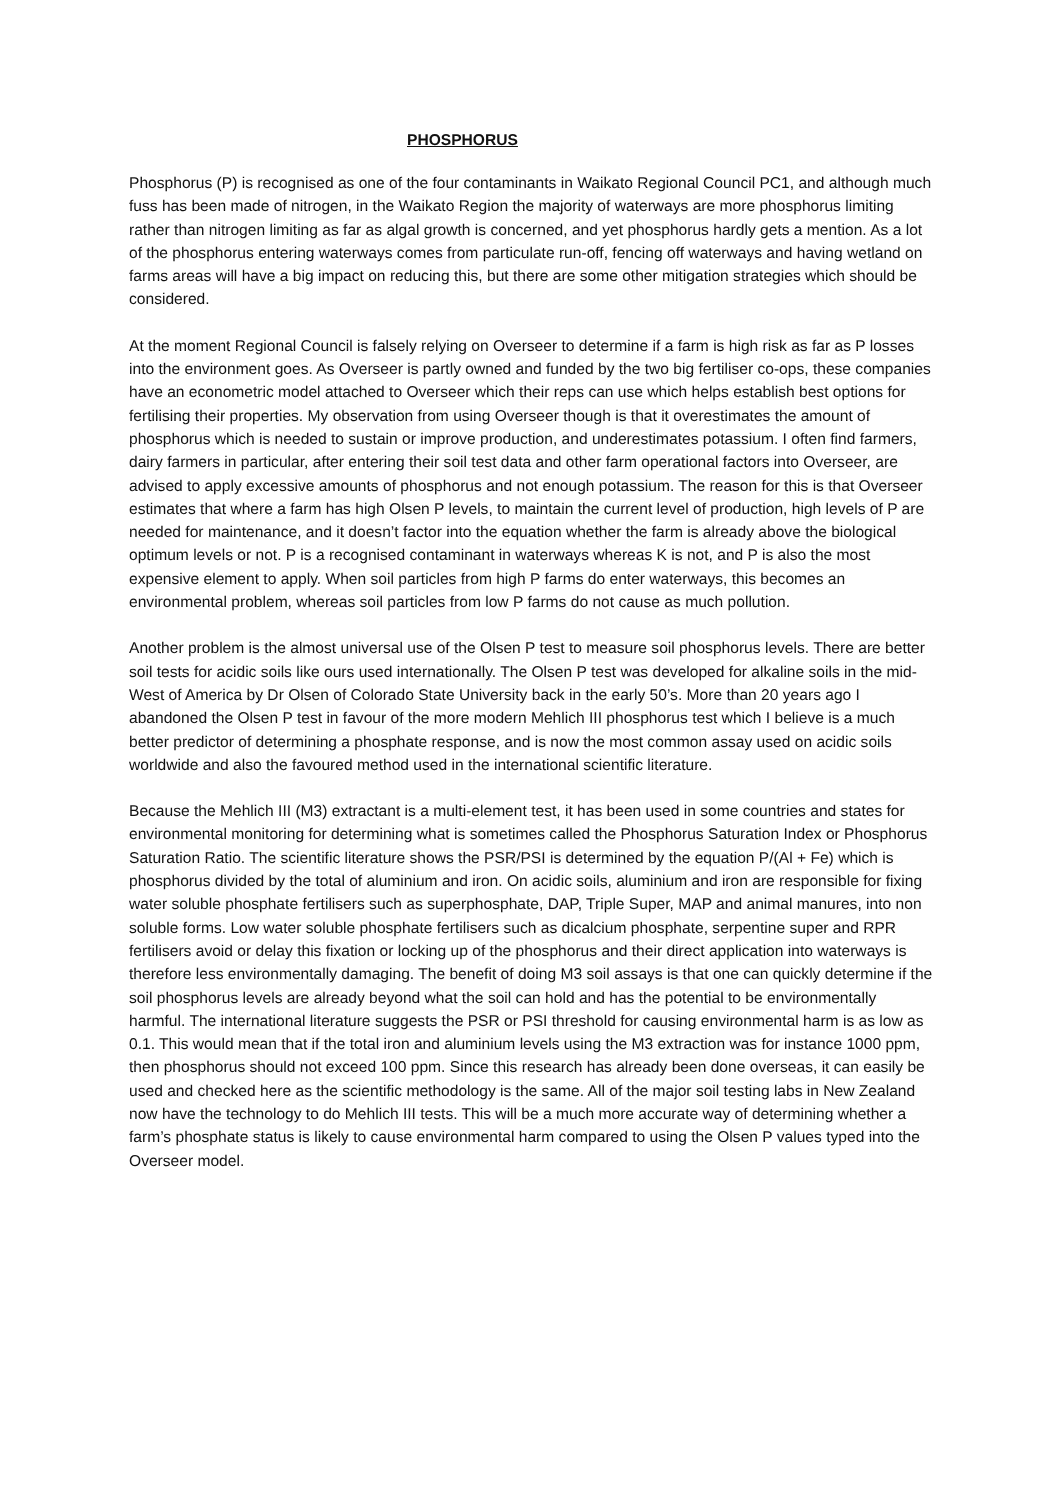PHOSPHORUS
Phosphorus (P) is recognised as one of the four contaminants in Waikato Regional Council PC1, and although much fuss has been made of nitrogen, in the Waikato Region the majority of waterways are more phosphorus limiting rather than nitrogen limiting as far as algal growth is concerned, and yet phosphorus hardly gets a mention. As a lot of the phosphorus entering waterways comes from particulate run-off, fencing off waterways and having wetland on farms areas will have a big impact on reducing this, but there are some other mitigation strategies which should be considered.
At the moment Regional Council is falsely relying on Overseer to determine if a farm is high risk as far as P losses into the environment goes. As Overseer is partly owned and funded by the two big fertiliser co-ops, these companies have an econometric model attached to Overseer which their reps can use which helps establish best options for fertilising their properties. My observation from using Overseer though is that it overestimates the amount of phosphorus which is needed to sustain or improve production, and underestimates potassium. I often find farmers, dairy farmers in particular, after entering their soil test data and other farm operational factors into Overseer, are advised to apply excessive amounts of phosphorus and not enough potassium. The reason for this is that Overseer estimates that where a farm has high Olsen P levels, to maintain the current level of production, high levels of P are needed for maintenance, and it doesn’t factor into the equation whether the farm is already above the biological optimum levels or not. P is a recognised contaminant in waterways whereas K is not, and P is also the most expensive element to apply. When soil particles from high P farms do enter waterways, this becomes an environmental problem, whereas soil particles from low P farms do not cause as much pollution.
Another problem is the almost universal use of the Olsen P test to measure soil phosphorus levels. There are better soil tests for acidic soils like ours used internationally. The Olsen P test was developed for alkaline soils in the mid-West of America by Dr Olsen of Colorado State University back in the early 50’s. More than 20 years ago I abandoned the Olsen P test in favour of the more modern Mehlich III phosphorus test which I believe is a much better predictor of determining a phosphate response, and is now the most common assay used on acidic soils worldwide and also the favoured method used in the international scientific literature.
Because the Mehlich III (M3) extractant is a multi-element test, it has been used in some countries and states for environmental monitoring for determining what is sometimes called the Phosphorus Saturation Index or Phosphorus Saturation Ratio. The scientific literature shows the PSR/PSI is determined by the equation P/(Al + Fe) which is phosphorus divided by the total of aluminium and iron. On acidic soils, aluminium and iron are responsible for fixing water soluble phosphate fertilisers such as superphosphate, DAP, Triple Super, MAP and animal manures, into non soluble forms. Low water soluble phosphate fertilisers such as dicalcium phosphate, serpentine super and RPR fertilisers avoid or delay this fixation or locking up of the phosphorus and their direct application into waterways is therefore less environmentally damaging. The benefit of doing M3 soil assays is that one can quickly determine if the soil phosphorus levels are already beyond what the soil can hold and has the potential to be environmentally harmful. The international literature suggests the PSR or PSI threshold for causing environmental harm is as low as 0.1. This would mean that if the total iron and aluminium levels using the M3 extraction was for instance 1000 ppm, then phosphorus should not exceed 100 ppm. Since this research has already been done overseas, it can easily be used and checked here as the scientific methodology is the same. All of the major soil testing labs in New Zealand now have the technology to do Mehlich III tests. This will be a much more accurate way of determining whether a farm’s phosphate status is likely to cause environmental harm compared to using the Olsen P values typed into the Overseer model.